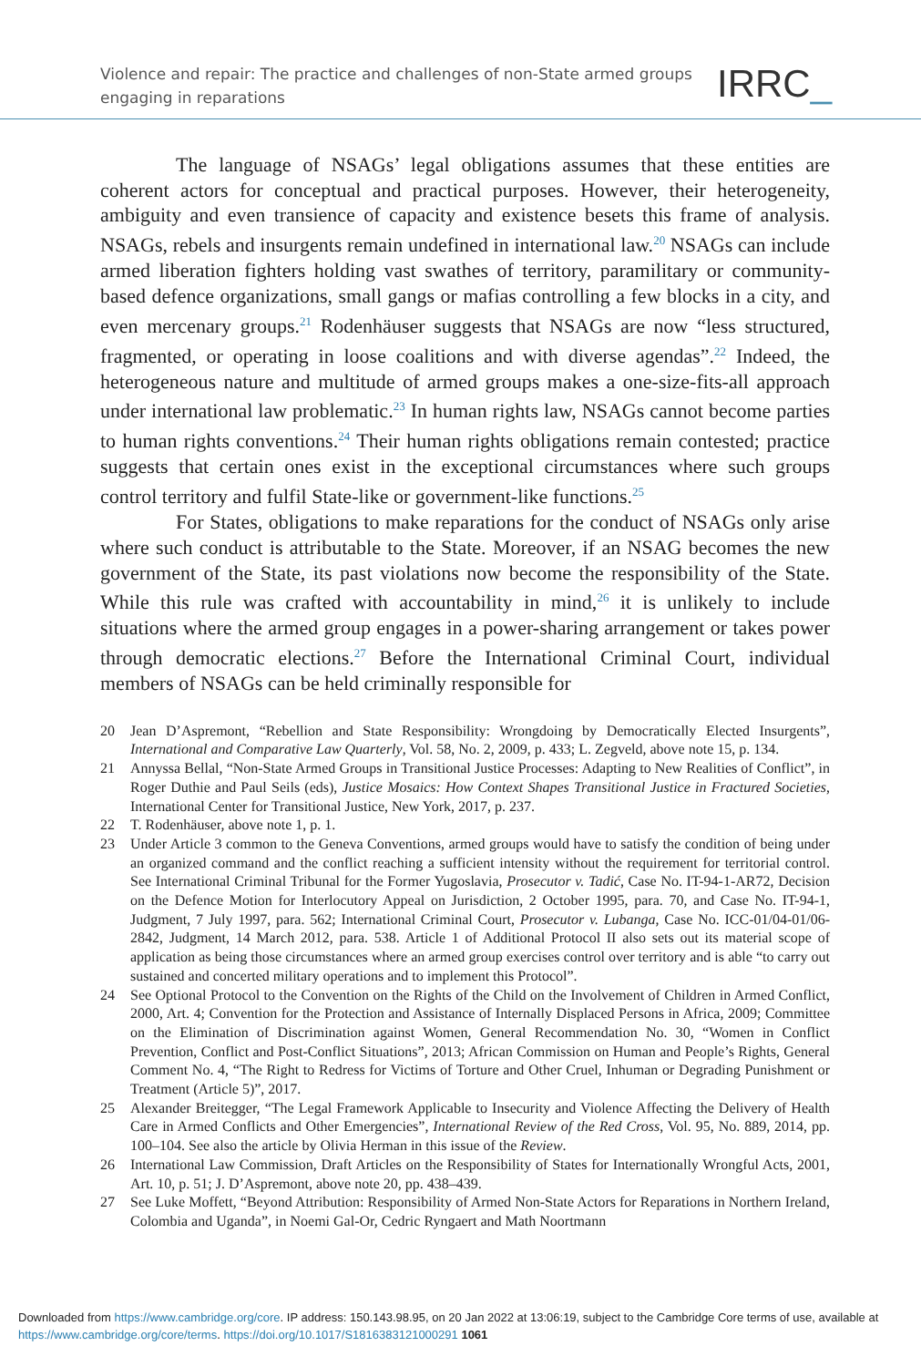Violence and repair: The practice and challenges of non-State armed groups
engaging in reparations
IRRC_
The language of NSAGs’ legal obligations assumes that these entities are coherent actors for conceptual and practical purposes. However, their heterogeneity, ambiguity and even transience of capacity and existence besets this frame of analysis. NSAGs, rebels and insurgents remain undefined in international law.<sup>20</sup> NSAGs can include armed liberation fighters holding vast swathes of territory, paramilitary or community-based defence organizations, small gangs or mafias controlling a few blocks in a city, and even mercenary groups.<sup>21</sup> Rodenhäuser suggests that NSAGs are now “less structured, fragmented, or operating in loose coalitions and with diverse agendas”.<sup>22</sup> Indeed, the heterogeneous nature and multitude of armed groups makes a one-size-fits-all approach under international law problematic.<sup>23</sup> In human rights law, NSAGs cannot become parties to human rights conventions.<sup>24</sup> Their human rights obligations remain contested; practice suggests that certain ones exist in the exceptional circumstances where such groups control territory and fulfil State-like or government-like functions.<sup>25</sup>
For States, obligations to make reparations for the conduct of NSAGs only arise where such conduct is attributable to the State. Moreover, if an NSAG becomes the new government of the State, its past violations now become the responsibility of the State. While this rule was crafted with accountability in mind,<sup>26</sup> it is unlikely to include situations where the armed group engages in a power-sharing arrangement or takes power through democratic elections.<sup>27</sup> Before the International Criminal Court, individual members of NSAGs can be held criminally responsible for
20 Jean D’Aspremont, “Rebellion and State Responsibility: Wrongdoing by Democratically Elected Insurgents”, International and Comparative Law Quarterly, Vol. 58, No. 2, 2009, p. 433; L. Zegveld, above note 15, p. 134.
21 Annyssa Bellal, “Non-State Armed Groups in Transitional Justice Processes: Adapting to New Realities of Conflict”, in Roger Duthie and Paul Seils (eds), Justice Mosaics: How Context Shapes Transitional Justice in Fractured Societies, International Center for Transitional Justice, New York, 2017, p. 237.
22 T. Rodenhäuser, above note 1, p. 1.
23 Under Article 3 common to the Geneva Conventions, armed groups would have to satisfy the condition of being under an organized command and the conflict reaching a sufficient intensity without the requirement for territorial control. See International Criminal Tribunal for the Former Yugoslavia, Prosecutor v. Tadić, Case No. IT-94-1-AR72, Decision on the Defence Motion for Interlocutory Appeal on Jurisdiction, 2 October 1995, para. 70, and Case No. IT-94-1, Judgment, 7 July 1997, para. 562; International Criminal Court, Prosecutor v. Lubanga, Case No. ICC-01/04-01/06-2842, Judgment, 14 March 2012, para. 538. Article 1 of Additional Protocol II also sets out its material scope of application as being those circumstances where an armed group exercises control over territory and is able “to carry out sustained and concerted military operations and to implement this Protocol”.
24 See Optional Protocol to the Convention on the Rights of the Child on the Involvement of Children in Armed Conflict, 2000, Art. 4; Convention for the Protection and Assistance of Internally Displaced Persons in Africa, 2009; Committee on the Elimination of Discrimination against Women, General Recommendation No. 30, “Women in Conflict Prevention, Conflict and Post-Conflict Situations”, 2013; African Commission on Human and People’s Rights, General Comment No. 4, “The Right to Redress for Victims of Torture and Other Cruel, Inhuman or Degrading Punishment or Treatment (Article 5)”, 2017.
25 Alexander Breitegger, “The Legal Framework Applicable to Insecurity and Violence Affecting the Delivery of Health Care in Armed Conflicts and Other Emergencies”, International Review of the Red Cross, Vol. 95, No. 889, 2014, pp. 100–104. See also the article by Olivia Herman in this issue of the Review.
26 International Law Commission, Draft Articles on the Responsibility of States for Internationally Wrongful Acts, 2001, Art. 10, p. 51; J. D’Aspremont, above note 20, pp. 438–439.
27 See Luke Moffett, “Beyond Attribution: Responsibility of Armed Non-State Actors for Reparations in Northern Ireland, Colombia and Uganda”, in Noemi Gal-Or, Cedric Ryngaert and Math Noortmann
Downloaded from https://www.cambridge.org/core. IP address: 150.143.98.95, on 20 Jan 2022 at 13:06:19, subject to the Cambridge Core terms of use, available at https://www.cambridge.org/core/terms. https://doi.org/10.1017/S1816383121000291 1061